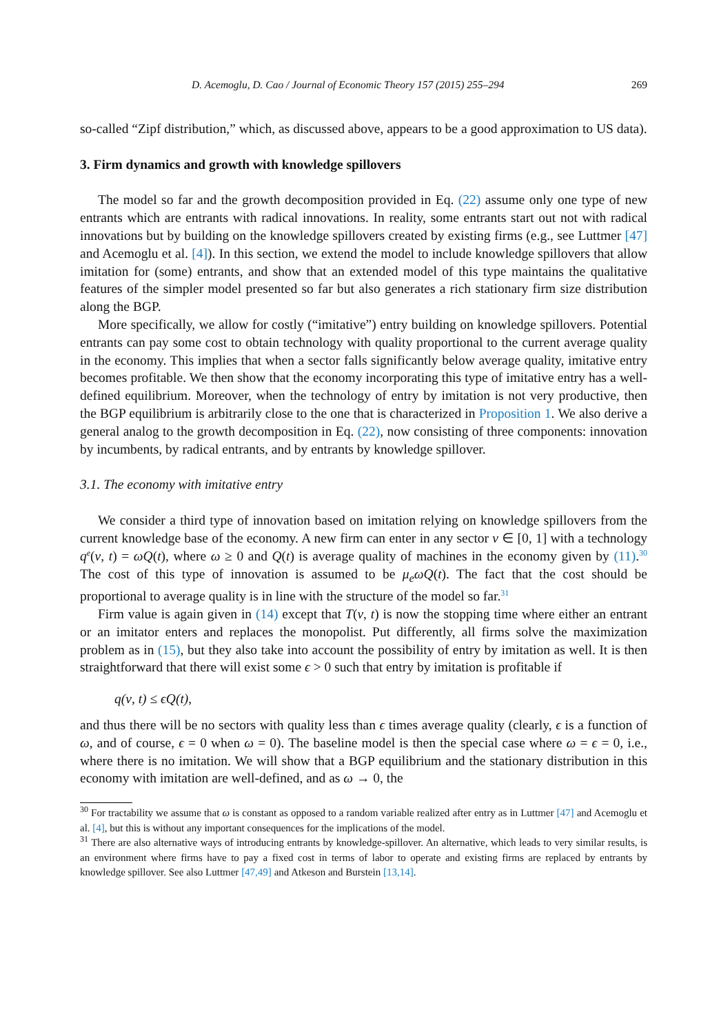D. Acemoglu, D. Cao / Journal of Economic Theory 157 (2015) 255–294 269
so-called “Zipf distribution,” which, as discussed above, appears to be a good approximation to US data).
3. Firm dynamics and growth with knowledge spillovers
The model so far and the growth decomposition provided in Eq. (22) assume only one type of new entrants which are entrants with radical innovations. In reality, some entrants start out not with radical innovations but by building on the knowledge spillovers created by existing firms (e.g., see Luttmer [47] and Acemoglu et al. [4]). In this section, we extend the model to include knowledge spillovers that allow imitation for (some) entrants, and show that an extended model of this type maintains the qualitative features of the simpler model presented so far but also generates a rich stationary firm size distribution along the BGP.
More specifically, we allow for costly (“imitative”) entry building on knowledge spillovers. Potential entrants can pay some cost to obtain technology with quality proportional to the current average quality in the economy. This implies that when a sector falls significantly below average quality, imitative entry becomes profitable. We then show that the economy incorporating this type of imitative entry has a well-defined equilibrium. Moreover, when the technology of entry by imitation is not very productive, then the BGP equilibrium is arbitrarily close to the one that is characterized in Proposition 1. We also derive a general analog to the growth decomposition in Eq. (22), now consisting of three components: innovation by incumbents, by radical entrants, and by entrants by knowledge spillover.
3.1. The economy with imitative entry
We consider a third type of innovation based on imitation relying on knowledge spillovers from the current knowledge base of the economy. A new firm can enter in any sector ν ∈ [0, 1] with a technology q<sup>e</sup>(ν, t) = ωQ(t), where ω ≥ 0 and Q(t) is average quality of machines in the economy given by (11).<sup>30</sup> The cost of this type of innovation is assumed to be μ<sub>e</sub>ωQ(t). The fact that the cost should be proportional to average quality is in line with the structure of the model so far.<sup>31</sup>
Firm value is again given in (14) except that T(ν, t) is now the stopping time where either an entrant or an imitator enters and replaces the monopolist. Put differently, all firms solve the maximization problem as in (15), but they also take into account the possibility of entry by imitation as well. It is then straightforward that there will exist some ϵ > 0 such that entry by imitation is profitable if
q(ν, t) ≤ ϵQ(t),
and thus there will be no sectors with quality less than ϵ times average quality (clearly, ϵ is a function of ω, and of course, ϵ = 0 when ω = 0). The baseline model is then the special case where ω = ϵ = 0, i.e., where there is no imitation. We will show that a BGP equilibrium and the stationary distribution in this economy with imitation are well-defined, and as ω → 0, the
<sup>30</sup> For tractability we assume that ω is constant as opposed to a random variable realized after entry as in Luttmer [47] and Acemoglu et al. [4], but this is without any important consequences for the implications of the model.
<sup>31</sup> There are also alternative ways of introducing entrants by knowledge-spillover. An alternative, which leads to very similar results, is an environment where firms have to pay a fixed cost in terms of labor to operate and existing firms are replaced by entrants by knowledge spillover. See also Luttmer [47,49] and Atkeson and Burstein [13,14].